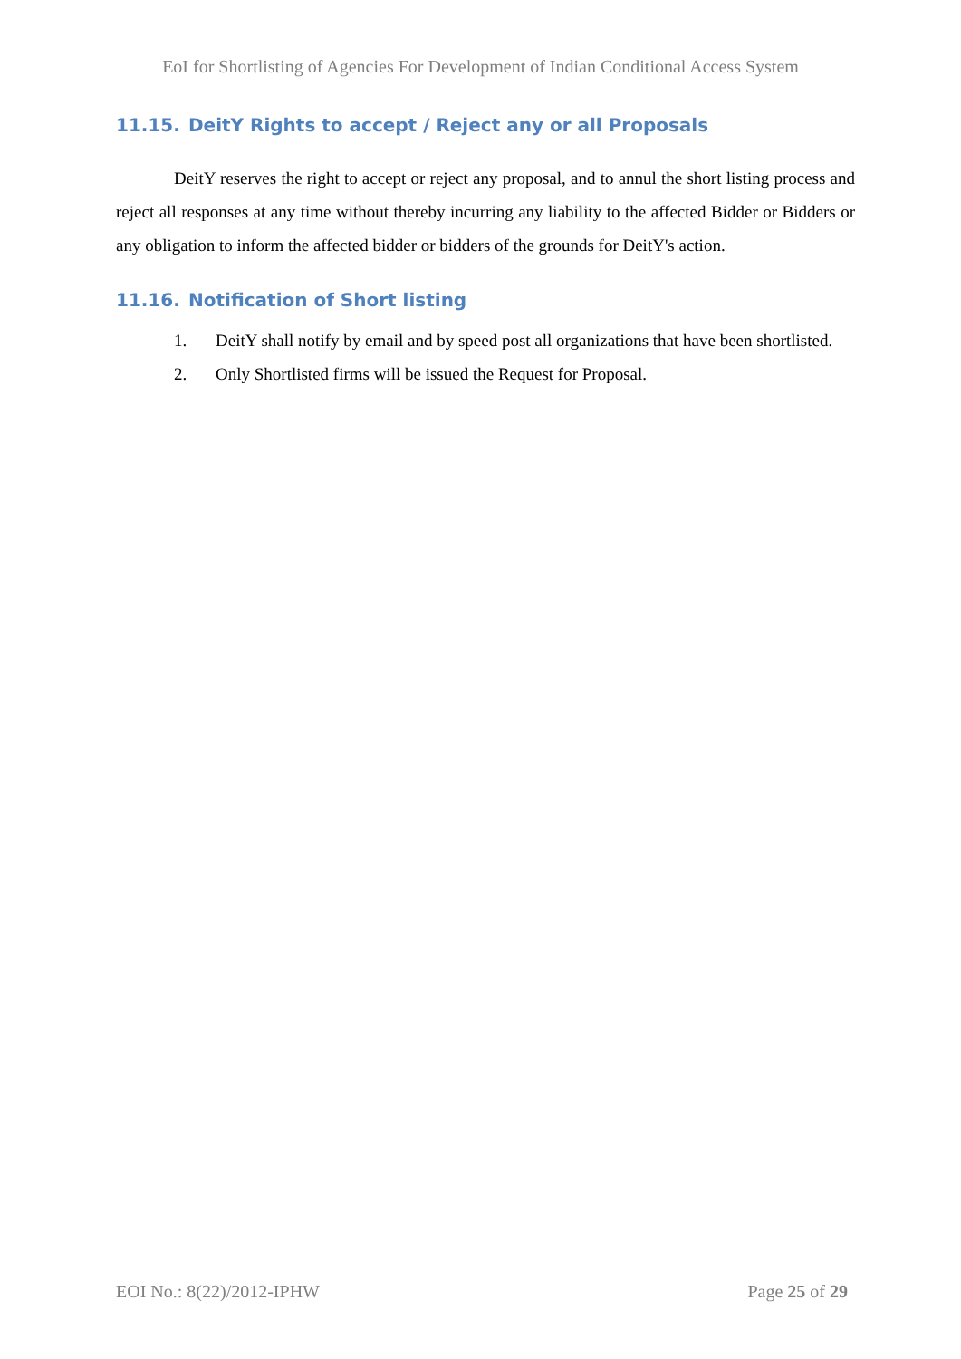EoI for Shortlisting of Agencies For Development of Indian Conditional Access System
11.15. DeitY Rights to accept / Reject any or all Proposals
DeitY reserves the right to accept or reject any proposal, and to annul the short listing process and reject all responses at any time without thereby incurring any liability to the affected Bidder or Bidders or any obligation to inform the affected bidder or bidders of the grounds for DeitY's action.
11.16. Notification of Short listing
1. DeitY shall notify by email and by speed post all organizations that have been shortlisted.
2. Only Shortlisted firms will be issued the Request for Proposal.
EOI No.: 8(22)/2012-IPHW Page 25 of 29